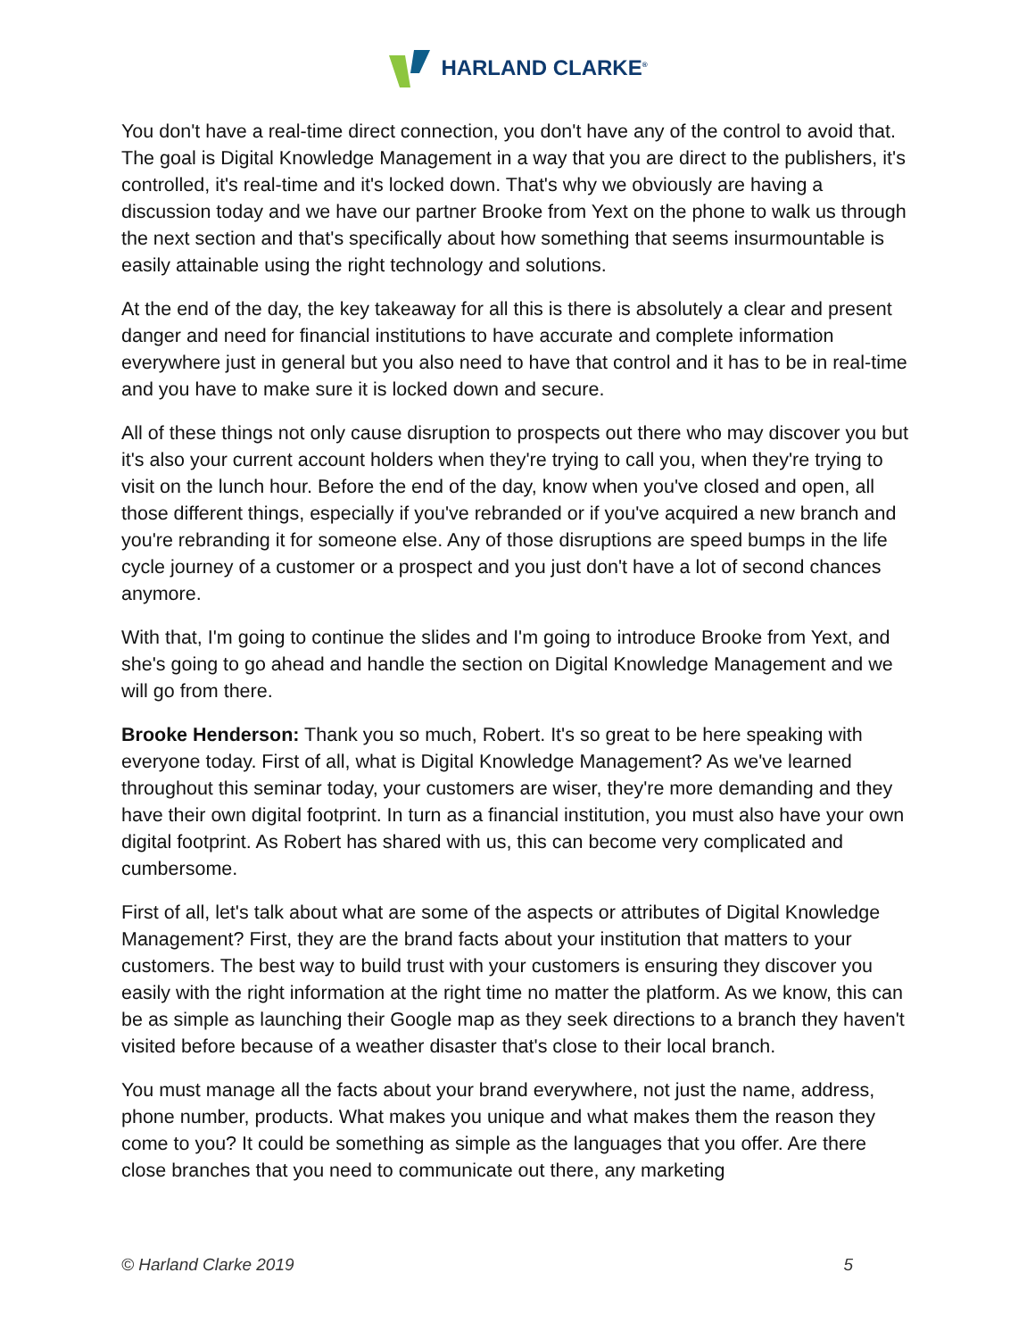HARLAND CLARKE<sup>®</sup>
You don't have a real-time direct connection, you don't have any of the control to avoid that. The goal is Digital Knowledge Management in a way that you are direct to the publishers, it's controlled, it's real-time and it's locked down. That's why we obviously are having a discussion today and we have our partner Brooke from Yext on the phone to walk us through the next section and that's specifically about how something that seems insurmountable is easily attainable using the right technology and solutions.
At the end of the day, the key takeaway for all this is there is absolutely a clear and present danger and need for financial institutions to have accurate and complete information everywhere just in general but you also need to have that control and it has to be in real-time and you have to make sure it is locked down and secure.
All of these things not only cause disruption to prospects out there who may discover you but it's also your current account holders when they're trying to call you, when they're trying to visit on the lunch hour. Before the end of the day, know when you've closed and open, all those different things, especially if you've rebranded or if you've acquired a new branch and you're rebranding it for someone else. Any of those disruptions are speed bumps in the life cycle journey of a customer or a prospect and you just don't have a lot of second chances anymore.
With that, I'm going to continue the slides and I'm going to introduce Brooke from Yext, and she's going to go ahead and handle the section on Digital Knowledge Management and we will go from there.
Brooke Henderson: Thank you so much, Robert. It's so great to be here speaking with everyone today. First of all, what is Digital Knowledge Management? As we've learned throughout this seminar today, your customers are wiser, they're more demanding and they have their own digital footprint. In turn as a financial institution, you must also have your own digital footprint. As Robert has shared with us, this can become very complicated and cumbersome.
First of all, let's talk about what are some of the aspects or attributes of Digital Knowledge Management? First, they are the brand facts about your institution that matters to your customers. The best way to build trust with your customers is ensuring they discover you easily with the right information at the right time no matter the platform. As we know, this can be as simple as launching their Google map as they seek directions to a branch they haven't visited before because of a weather disaster that's close to their local branch.
You must manage all the facts about your brand everywhere, not just the name, address, phone number, products. What makes you unique and what makes them the reason they come to you? It could be something as simple as the languages that you offer. Are there close branches that you need to communicate out there, any marketing
© Harland Clarke 2019 5